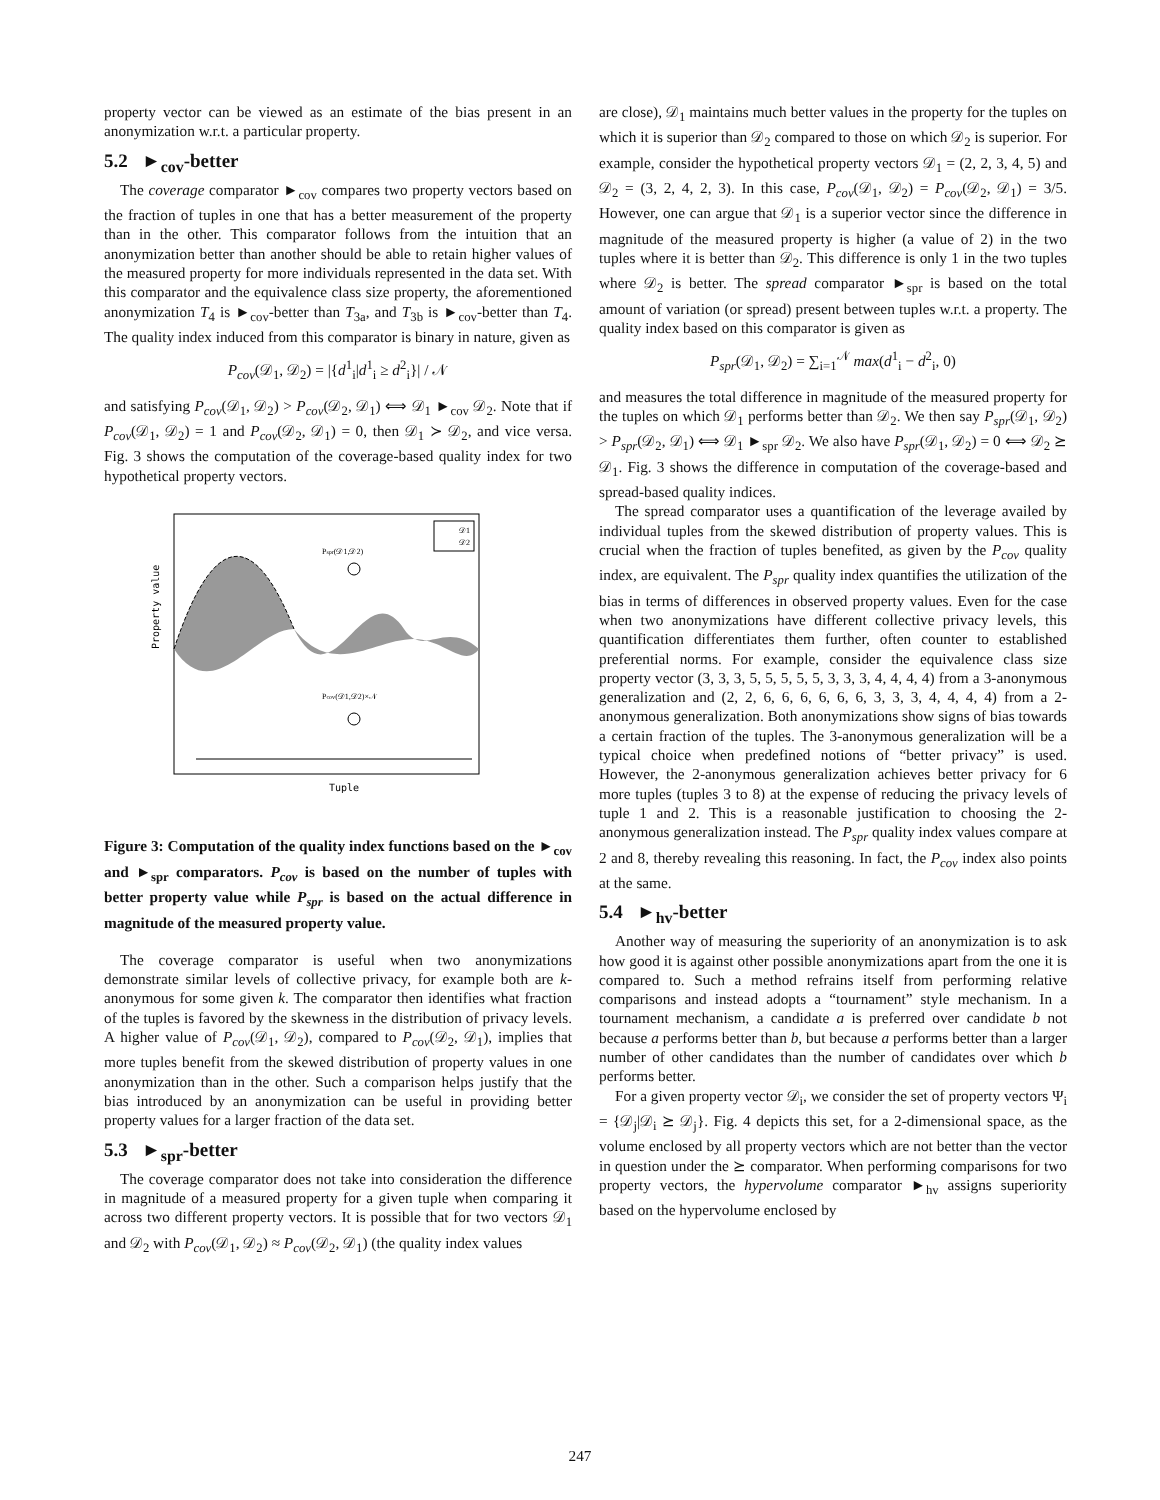property vector can be viewed as an estimate of the bias present in an anonymization w.r.t. a particular property.
5.2 ►<sub>cov</sub>-better
The coverage comparator ►<sub>cov</sub> compares two property vectors based on the fraction of tuples in one that has a better measurement of the property than in the other. This comparator follows from the intuition that an anonymization better than another should be able to retain higher values of the measured property for more individuals represented in the data set. With this comparator and the equivalence class size property, the aforementioned anonymization T<sub>4</sub> is ►<sub>cov</sub>-better than T<sub>3a</sub>, and T<sub>3b</sub> is ►<sub>cov</sub>-better than T<sub>4</sub>. The quality index induced from this comparator is binary in nature, given as
P<sub>cov</sub>(𝒟<sub>1</sub>, 𝒟<sub>2</sub>) = |{d<sup>1</sup><sub>i</sub>|d<sup>1</sup><sub>i</sub> ≥ d<sup>2</sup><sub>i</sub>}| / 𝒩
and satisfying P<sub>cov</sub>(𝒟<sub>1</sub>, 𝒟<sub>2</sub>) > P<sub>cov</sub>(𝒟<sub>2</sub>, 𝒟<sub>1</sub>) ⟺ 𝒟<sub>1</sub> ►<sub>cov</sub> 𝒟<sub>2</sub>. Note that if P<sub>cov</sub>(𝒟<sub>1</sub>, 𝒟<sub>2</sub>) = 1 and P<sub>cov</sub>(𝒟<sub>2</sub>, 𝒟<sub>1</sub>) = 0, then 𝒟<sub>1</sub> ≻ 𝒟<sub>2</sub>, and vice versa. Fig. 3 shows the computation of the coverage-based quality index for two hypothetical property vectors.
Property value
Tuple
Pspr(𝒟1,𝒟2)
Pcov(𝒟1,𝒟2)×𝒩
𝒟1
𝒟2
Figure 3: Computation of the quality index functions based on the ►<sub>cov</sub> and ►<sub>spr</sub> comparators. P<sub>cov</sub> is based on the number of tuples with better property value while P<sub>spr</sub> is based on the actual difference in magnitude of the measured property value.
The coverage comparator is useful when two anonymizations demonstrate similar levels of collective privacy, for example both are k-anonymous for some given k. The comparator then identifies what fraction of the tuples is favored by the skewness in the distribution of privacy levels. A higher value of P<sub>cov</sub>(𝒟<sub>1</sub>, 𝒟<sub>2</sub>), compared to P<sub>cov</sub>(𝒟<sub>2</sub>, 𝒟<sub>1</sub>), implies that more tuples benefit from the skewed distribution of property values in one anonymization than in the other. Such a comparison helps justify that the bias introduced by an anonymization can be useful in providing better property values for a larger fraction of the data set.
5.3 ►<sub>spr</sub>-better
The coverage comparator does not take into consideration the difference in magnitude of a measured property for a given tuple when comparing it across two different property vectors. It is possible that for two vectors 𝒟<sub>1</sub> and 𝒟<sub>2</sub> with P<sub>cov</sub>(𝒟<sub>1</sub>, 𝒟<sub>2</sub>) ≈ P<sub>cov</sub>(𝒟<sub>2</sub>, 𝒟<sub>1</sub>) (the quality index values
are close), 𝒟<sub>1</sub> maintains much better values in the property for the tuples on which it is superior than 𝒟<sub>2</sub> compared to those on which 𝒟<sub>2</sub> is superior. For example, consider the hypothetical property vectors 𝒟<sub>1</sub> = (2, 2, 3, 4, 5) and 𝒟<sub>2</sub> = (3, 2, 4, 2, 3). In this case, P<sub>cov</sub>(𝒟<sub>1</sub>, 𝒟<sub>2</sub>) = P<sub>cov</sub>(𝒟<sub>2</sub>, 𝒟<sub>1</sub>) = 3/5. However, one can argue that 𝒟<sub>1</sub> is a superior vector since the difference in magnitude of the measured property is higher (a value of 2) in the two tuples where it is better than 𝒟<sub>2</sub>. This difference is only 1 in the two tuples where 𝒟<sub>2</sub> is better. The spread comparator ►<sub>spr</sub> is based on the total amount of variation (or spread) present between tuples w.r.t. a property. The quality index based on this comparator is given as
P<sub>spr</sub>(𝒟<sub>1</sub>, 𝒟<sub>2</sub>) = ∑<sub>i=1</sub><sup>𝒩</sup> max(d<sup>1</sup><sub>i</sub> − d<sup>2</sup><sub>i</sub>, 0)
and measures the total difference in magnitude of the measured property for the tuples on which 𝒟<sub>1</sub> performs better than 𝒟<sub>2</sub>. We then say P<sub>spr</sub>(𝒟<sub>1</sub>, 𝒟<sub>2</sub>) > P<sub>spr</sub>(𝒟<sub>2</sub>, 𝒟<sub>1</sub>) ⟺ 𝒟<sub>1</sub> ►<sub>spr</sub> 𝒟<sub>2</sub>. We also have P<sub>spr</sub>(𝒟<sub>1</sub>, 𝒟<sub>2</sub>) = 0 ⟺ 𝒟<sub>2</sub> ⪰ 𝒟<sub>1</sub>. Fig. 3 shows the difference in computation of the coverage-based and spread-based quality indices.
The spread comparator uses a quantification of the leverage availed by individual tuples from the skewed distribution of property values. This is crucial when the fraction of tuples benefited, as given by the P<sub>cov</sub> quality index, are equivalent. The P<sub>spr</sub> quality index quantifies the utilization of the bias in terms of differences in observed property values. Even for the case when two anonymizations have different collective privacy levels, this quantification differentiates them further, often counter to established preferential norms. For example, consider the equivalence class size property vector (3, 3, 3, 5, 5, 5, 5, 5, 3, 3, 3, 4, 4, 4, 4) from a 3-anonymous generalization and (2, 2, 6, 6, 6, 6, 6, 6, 3, 3, 3, 4, 4, 4, 4) from a 2-anonymous generalization. Both anonymizations show signs of bias towards a certain fraction of the tuples. The 3-anonymous generalization will be a typical choice when predefined notions of “better privacy” is used. However, the 2-anonymous generalization achieves better privacy for 6 more tuples (tuples 3 to 8) at the expense of reducing the privacy levels of tuple 1 and 2. This is a reasonable justification to choosing the 2-anonymous generalization instead. The P<sub>spr</sub> quality index values compare at 2 and 8, thereby revealing this reasoning. In fact, the P<sub>cov</sub> index also points at the same.
5.4 ►<sub>hv</sub>-better
Another way of measuring the superiority of an anonymization is to ask how good it is against other possible anonymizations apart from the one it is compared to. Such a method refrains itself from performing relative comparisons and instead adopts a “tournament” style mechanism. In a tournament mechanism, a candidate a is preferred over candidate b not because a performs better than b, but because a performs better than a larger number of other candidates than the number of candidates over which b performs better.
For a given property vector 𝒟<sub>i</sub>, we consider the set of property vectors Ψ<sub>i</sub> = {𝒟<sub>j</sub>|𝒟<sub>i</sub> ⪰ 𝒟<sub>j</sub>}. Fig. 4 depicts this set, for a 2-dimensional space, as the volume enclosed by all property vectors which are not better than the vector in question under the ⪰ comparator. When performing comparisons for two property vectors, the hypervolume comparator ►<sub>hv</sub> assigns superiority based on the hypervolume enclosed by
247